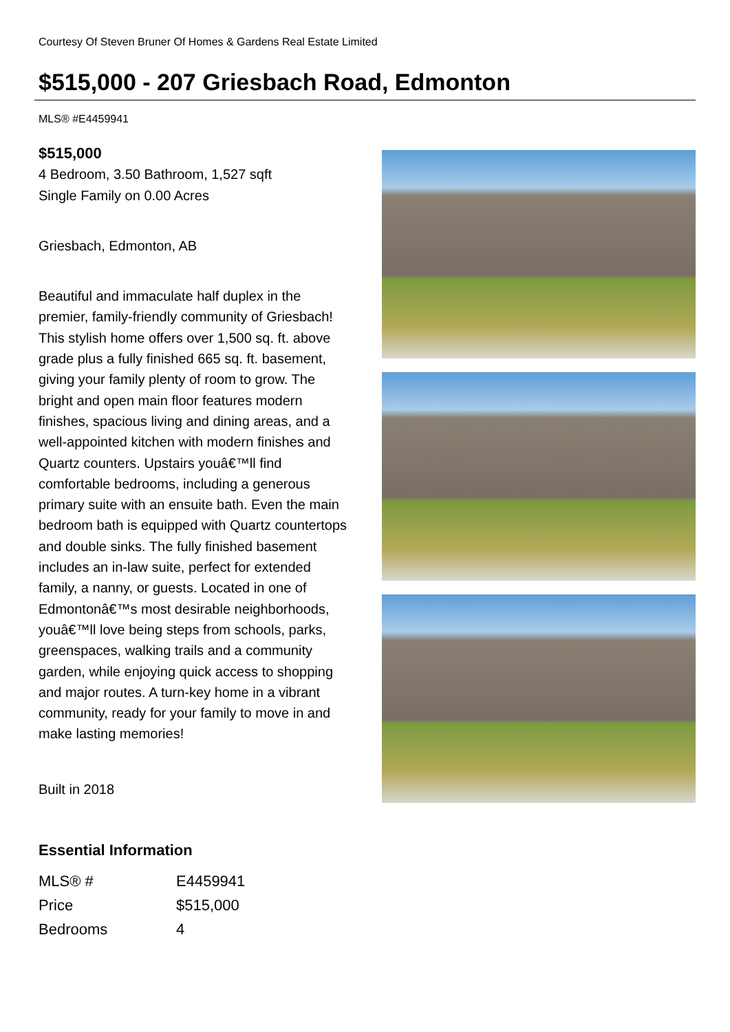Courtesy Of Steven Bruner Of Homes & Gardens Real Estate Limited
$515,000 - 207 Griesbach Road, Edmonton
MLS® #E4459941
$515,000
4 Bedroom, 3.50 Bathroom, 1,527 sqft
Single Family on 0.00 Acres
Griesbach, Edmonton, AB
Beautiful and immaculate half duplex in the premier, family-friendly community of Griesbach! This stylish home offers over 1,500 sq. ft. above grade plus a fully finished 665 sq. ft. basement, giving your family plenty of room to grow. The bright and open main floor features modern finishes, spacious living and dining areas, and a well-appointed kitchen with modern finishes and Quartz counters. Upstairs youâ€™ll find comfortable bedrooms, including a generous primary suite with an ensuite bath. Even the main bedroom bath is equipped with Quartz countertops and double sinks. The fully finished basement includes an in-law suite, perfect for extended family, a nanny, or guests. Located in one of Edmontonâ€™s most desirable neighborhoods, youâ€™ll love being steps from schools, parks, greenspaces, walking trails and a community garden, while enjoying quick access to shopping and major routes. A turn-key home in a vibrant community, ready for your family to move in and make lasting memories!
Built in 2018
Essential Information
| MLS® # | E4459941 |
| Price | $515,000 |
| Bedrooms | 4 |